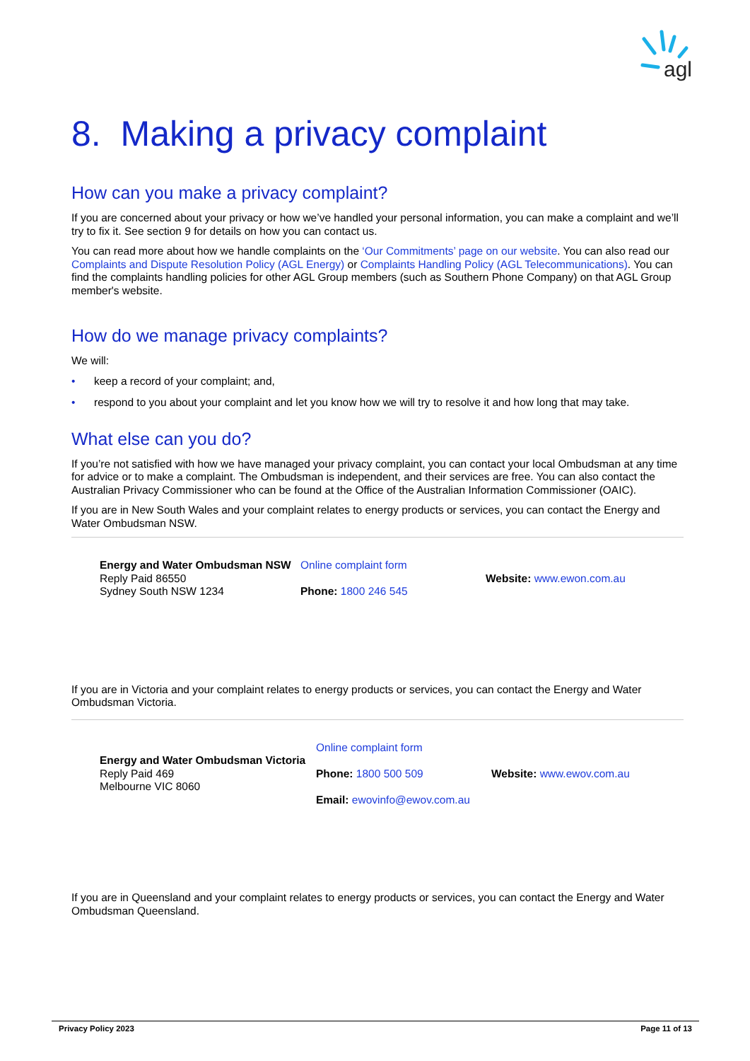agl
8. Making a privacy complaint
How can you make a privacy complaint?
If you are concerned about your privacy or how we’ve handled your personal information, you can make a complaint and we’ll try to fix it. See section 9 for details on how you can contact us.
You can read more about how we handle complaints on the ‘Our Commitments’ page on our website. You can also read our Complaints and Dispute Resolution Policy (AGL Energy) or Complaints Handling Policy (AGL Telecommunications). You can find the complaints handling policies for other AGL Group members (such as Southern Phone Company) on that AGL Group member's website.
How do we manage privacy complaints?
We will:
• keep a record of your complaint; and,
• respond to you about your complaint and let you know how we will try to resolve it and how long that may take.
What else can you do?
If you’re not satisfied with how we have managed your privacy complaint, you can contact your local Ombudsman at any time for advice or to make a complaint. The Ombudsman is independent, and their services are free. You can also contact the Australian Privacy Commissioner who can be found at the Office of the Australian Information Commissioner (OAIC).
If you are in New South Wales and your complaint relates to energy products or services, you can contact the Energy and Water Ombudsman NSW.
| Energy and Water Ombudsman NSW Reply Paid 86550 Sydney South NSW 1234 | Online complaint form Phone: 1800 246 545 | Website: www.ewon.com.au |
If you are in Victoria and your complaint relates to energy products or services, you can contact the Energy and Water Ombudsman Victoria.
| Energy and Water Ombudsman Victoria Reply Paid 469 Melbourne VIC 8060 | Online complaint form Phone: 1800 500 509 Email: ewovinfo@ewov.com.au | Website: www.ewov.com.au |
If you are in Queensland and your complaint relates to energy products or services, you can contact the Energy and Water Ombudsman Queensland.
Privacy Policy 2023 Page 11 of 13